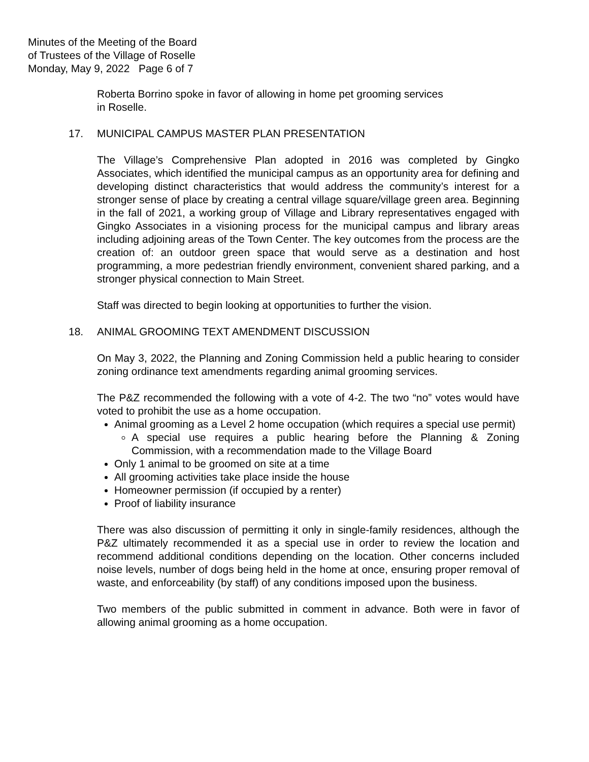Minutes of the Meeting of the Board
of Trustees of the Village of Roselle
Monday, May 9, 2022 Page 6 of 7
Roberta Borrino spoke in favor of allowing in home pet grooming services
in Roselle.
17. MUNICIPAL CAMPUS MASTER PLAN PRESENTATION
The Village’s Comprehensive Plan adopted in 2016 was completed by Gingko Associates, which identified the municipal campus as an opportunity area for defining and developing distinct characteristics that would address the community’s interest for a stronger sense of place by creating a central village square/village green area. Beginning in the fall of 2021, a working group of Village and Library representatives engaged with Gingko Associates in a visioning process for the municipal campus and library areas including adjoining areas of the Town Center. The key outcomes from the process are the creation of: an outdoor green space that would serve as a destination and host programming, a more pedestrian friendly environment, convenient shared parking, and a stronger physical connection to Main Street.
Staff was directed to begin looking at opportunities to further the vision.
18. ANIMAL GROOMING TEXT AMENDMENT DISCUSSION
On May 3, 2022, the Planning and Zoning Commission held a public hearing to consider zoning ordinance text amendments regarding animal grooming services.
The P&Z recommended the following with a vote of 4-2. The two “no” votes would have voted to prohibit the use as a home occupation.
Animal grooming as a Level 2 home occupation (which requires a special use permit)
A special use requires a public hearing before the Planning & Zoning Commission, with a recommendation made to the Village Board
Only 1 animal to be groomed on site at a time
All grooming activities take place inside the house
Homeowner permission (if occupied by a renter)
Proof of liability insurance
There was also discussion of permitting it only in single-family residences, although the P&Z ultimately recommended it as a special use in order to review the location and recommend additional conditions depending on the location. Other concerns included noise levels, number of dogs being held in the home at once, ensuring proper removal of waste, and enforceability (by staff) of any conditions imposed upon the business.
Two members of the public submitted in comment in advance. Both were in favor of allowing animal grooming as a home occupation.